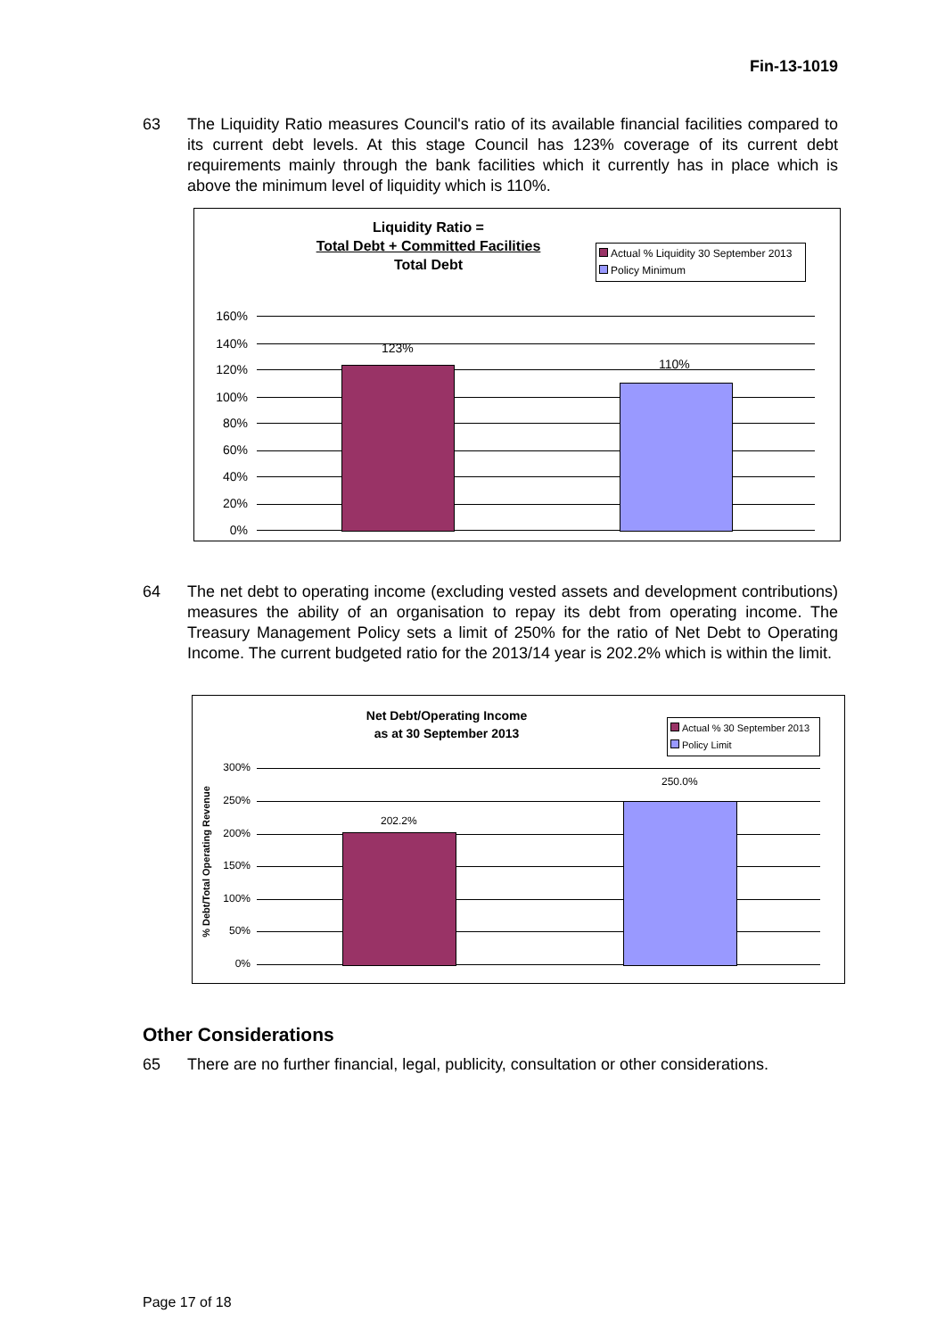Fin-13-1019
63 The Liquidity Ratio measures Council's ratio of its available financial facilities compared to its current debt levels. At this stage Council has 123% coverage of its current debt requirements mainly through the bank facilities which it currently has in place which is above the minimum level of liquidity which is 110%.
Liquidity Ratio =
Total Debt + Committed Facilities
Total Debt
Actual % Liquidity 30 September 2013
Policy Minimum
160%
140%
120%
100%
80%
60%
40%
20%
0%
123%
110%
64 The net debt to operating income (excluding vested assets and development contributions) measures the ability of an organisation to repay its debt from operating income. The Treasury Management Policy sets a limit of 250% for the ratio of Net Debt to Operating Income. The current budgeted ratio for the 2013/14 year is 202.2% which is within the limit.
Net Debt/Operating Income
as at 30 September 2013
Actual % 30 September 2013
Policy Limit
% Debt/Total Operating Revenue
300%
250%
200%
150%
100%
50%
0%
202.2%
250.0%
Other Considerations
65 There are no further financial, legal, publicity, consultation or other considerations.
Page 17 of 18